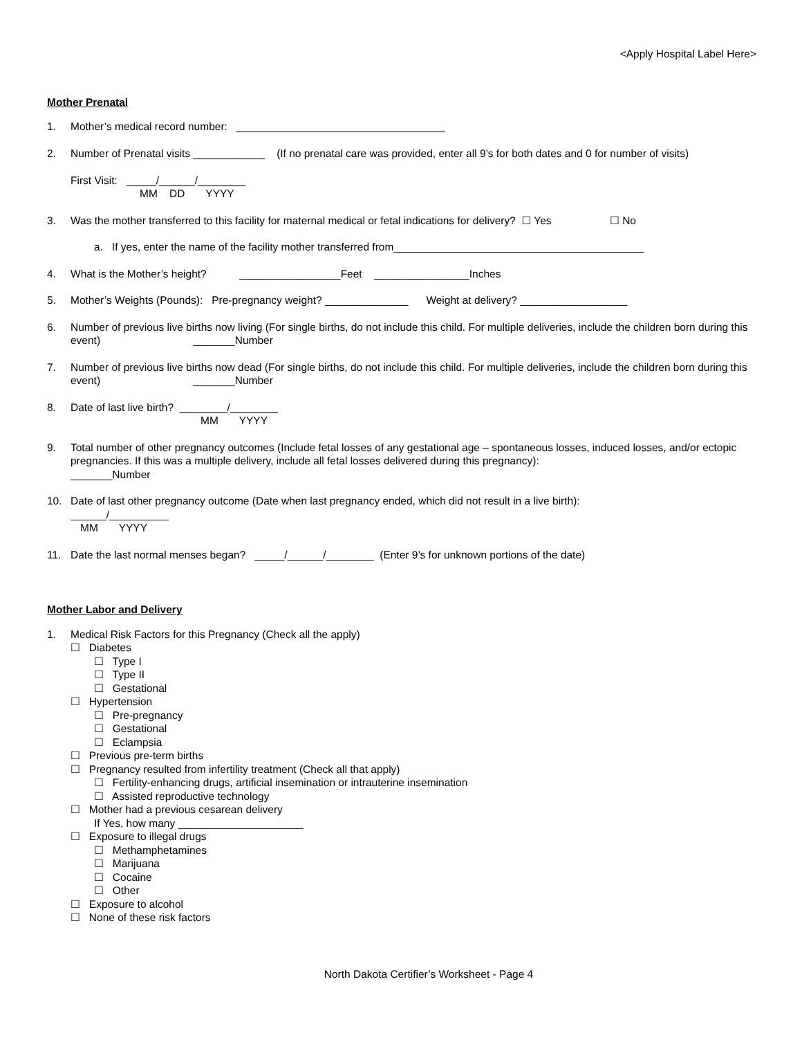<Apply Hospital Label Here>
Mother Prenatal
1. Mother’s medical record number: ___________________________________
2. Number of Prenatal visits ____________ (If no prenatal care was provided, enter all 9’s for both dates and 0 for number of visits)
First Visit: _____/______/________
MM DD YYYY
3. Was the mother transferred to this facility for maternal medical or fetal indications for delivery? ☐ Yes ☐ No
a. If yes, enter the name of the facility mother transferred from__________________________________________
4. What is the Mother’s height? _________________Feet ________________Inches
5. Mother’s Weights (Pounds): Pre-pregnancy weight? ______________ Weight at delivery? __________________
6. Number of previous live births now living (For single births, do not include this child. For multiple deliveries, include the children born during this event) _______Number
7. Number of previous live births now dead (For single births, do not include this child. For multiple deliveries, include the children born during this event) _______Number
8. Date of last live birth? ________/________
MM YYYY
9. Total number of other pregnancy outcomes (Include fetal losses of any gestational age – spontaneous losses, induced losses, and/or ectopic pregnancies. If this was a multiple delivery, include all fetal losses delivered during this pregnancy):
_______Number
10. Date of last other pregnancy outcome (Date when last pregnancy ended, which did not result in a live birth):
______/__________
MM YYYY
11. Date the last normal menses began? _____/______/________ (Enter 9’s for unknown portions of the date)
Mother Labor and Delivery
1. Medical Risk Factors for this Pregnancy (Check all the apply)
☐ Diabetes
☐ Type I
☐ Type II
☐ Gestational
☐ Hypertension
☐ Pre-pregnancy
☐ Gestational
☐ Eclampsia
☐ Previous pre-term births
☐ Pregnancy resulted from infertility treatment (Check all that apply)
☐ Fertility-enhancing drugs, artificial insemination or intrauterine insemination
☐ Assisted reproductive technology
☐ Mother had a previous cesarean delivery
If Yes, how many _____________________
☐ Exposure to illegal drugs
☐ Methamphetamines
☐ Marijuana
☐ Cocaine
☐ Other
☐ Exposure to alcohol
☐ None of these risk factors
North Dakota Certifier’s Worksheet - Page 4